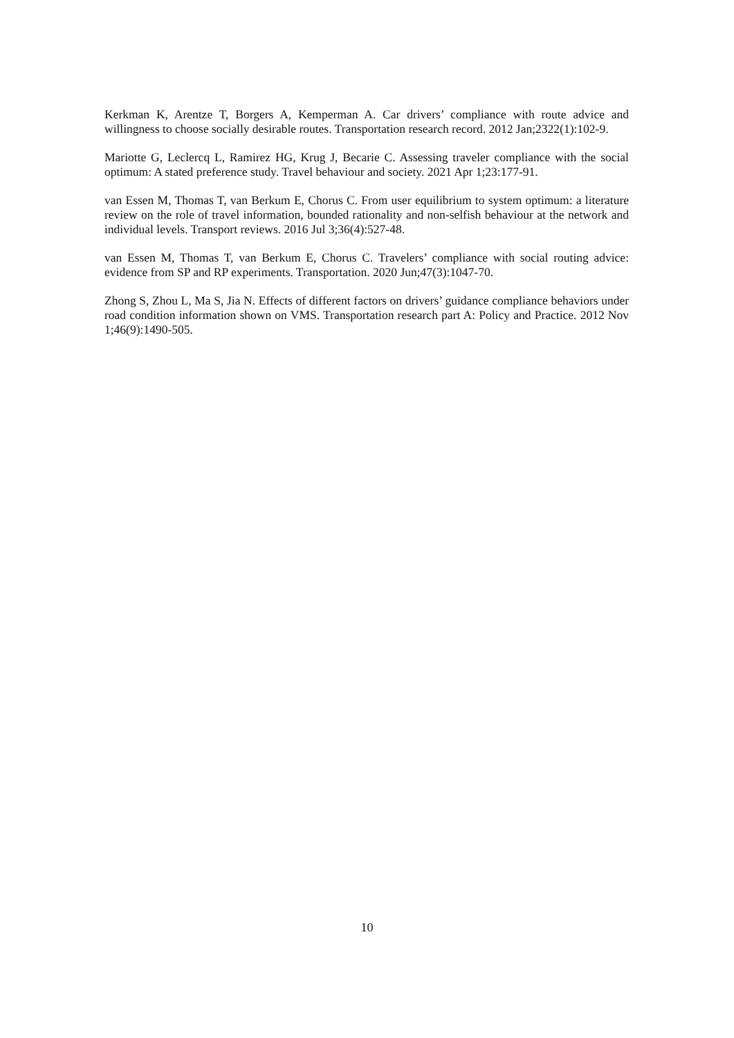Kerkman K, Arentze T, Borgers A, Kemperman A. Car drivers’ compliance with route advice and willingness to choose socially desirable routes. Transportation research record. 2012 Jan;2322(1):102-9.
Mariotte G, Leclercq L, Ramirez HG, Krug J, Becarie C. Assessing traveler compliance with the social optimum: A stated preference study. Travel behaviour and society. 2021 Apr 1;23:177-91.
van Essen M, Thomas T, van Berkum E, Chorus C. From user equilibrium to system optimum: a literature review on the role of travel information, bounded rationality and non-selfish behaviour at the network and individual levels. Transport reviews. 2016 Jul 3;36(4):527-48.
van Essen M, Thomas T, van Berkum E, Chorus C. Travelers’ compliance with social routing advice: evidence from SP and RP experiments. Transportation. 2020 Jun;47(3):1047-70.
Zhong S, Zhou L, Ma S, Jia N. Effects of different factors on drivers’ guidance compliance behaviors under road condition information shown on VMS. Transportation research part A: Policy and Practice. 2012 Nov 1;46(9):1490-505.
10